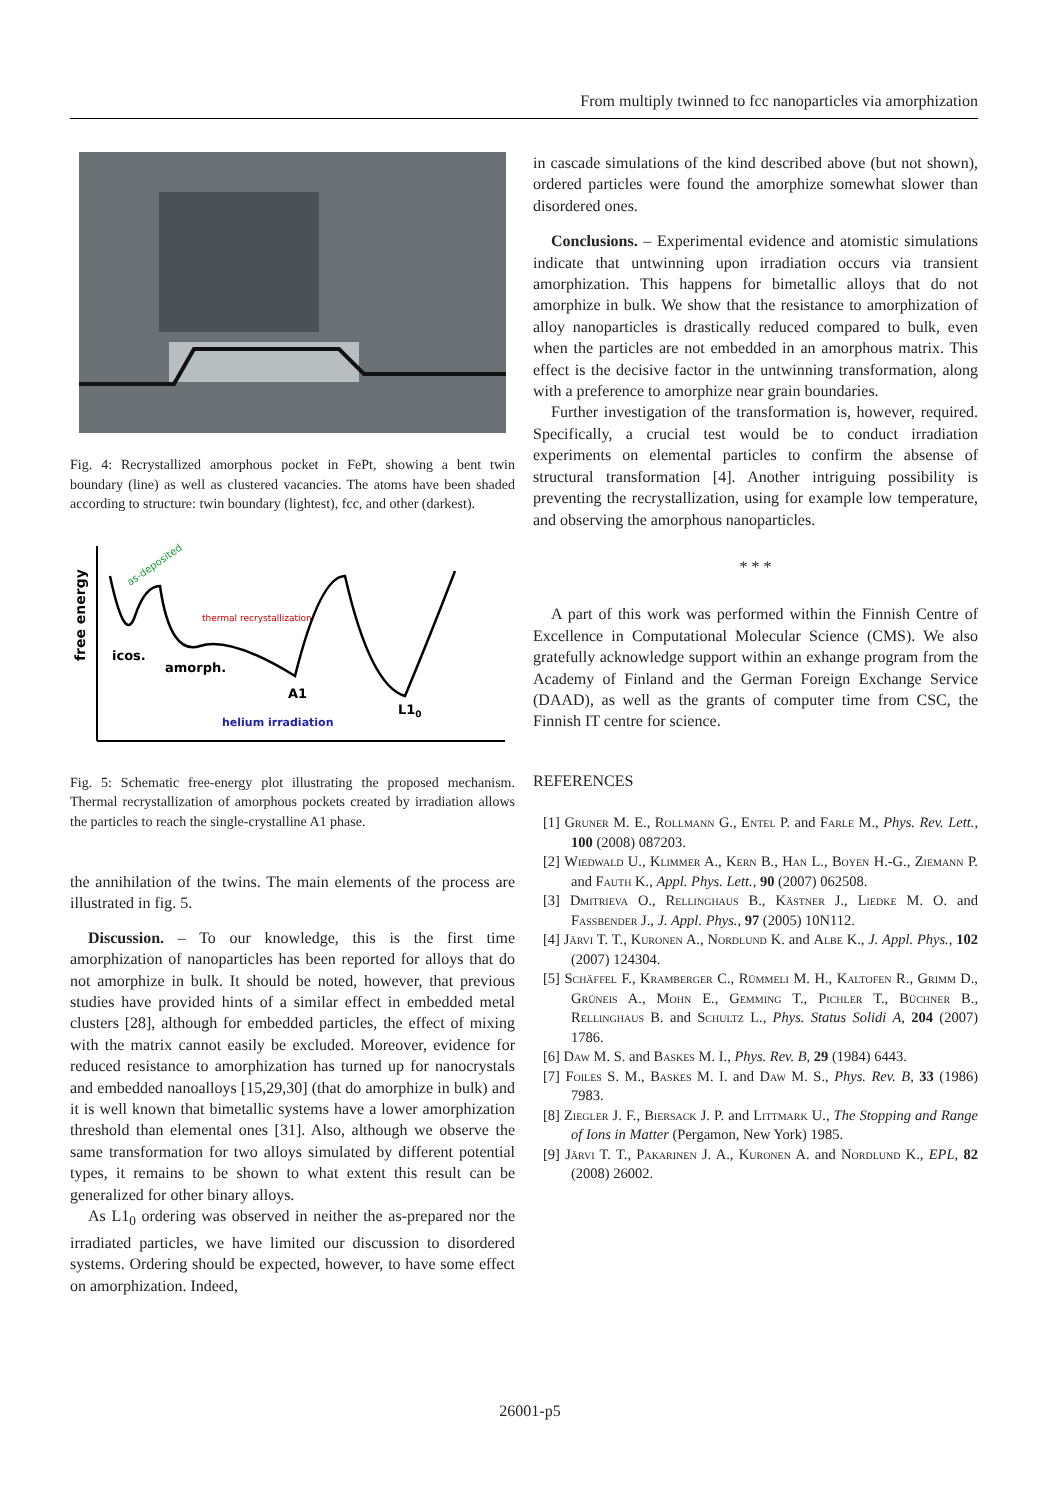From multiply twinned to fcc nanoparticles via amorphization
Fig. 4: Recrystallized amorphous pocket in FePt, showing a bent twin boundary (line) as well as clustered vacancies. The atoms have been shaded according to structure: twin boundary (lightest), fcc, and other (darkest).
free energy
icos.
amorph.
A1
L10
as-deposited
thermal recrystallization
helium irradiation
Fig. 5: Schematic free-energy plot illustrating the proposed mechanism. Thermal recrystallization of amorphous pockets created by irradiation allows the particles to reach the single-crystalline A1 phase.
the annihilation of the twins. The main elements of the process are illustrated in fig. 5.
Discussion. – To our knowledge, this is the first time amorphization of nanoparticles has been reported for alloys that do not amorphize in bulk. It should be noted, however, that previous studies have provided hints of a similar effect in embedded metal clusters [28], although for embedded particles, the effect of mixing with the matrix cannot easily be excluded. Moreover, evidence for reduced resistance to amorphization has turned up for nanocrystals and embedded nanoalloys [15,29,30] (that do amorphize in bulk) and it is well known that bimetallic systems have a lower amorphization threshold than elemental ones [31]. Also, although we observe the same transformation for two alloys simulated by different potential types, it remains to be shown to what extent this result can be generalized for other binary alloys.
As L1<sub>0</sub> ordering was observed in neither the as-prepared nor the irradiated particles, we have limited our discussion to disordered systems. Ordering should be expected, however, to have some effect on amorphization. Indeed,
in cascade simulations of the kind described above (but not shown), ordered particles were found the amorphize somewhat slower than disordered ones.
Conclusions. – Experimental evidence and atomistic simulations indicate that untwinning upon irradiation occurs via transient amorphization. This happens for bimetallic alloys that do not amorphize in bulk. We show that the resistance to amorphization of alloy nanoparticles is drastically reduced compared to bulk, even when the particles are not embedded in an amorphous matrix. This effect is the decisive factor in the untwinning transformation, along with a preference to amorphize near grain boundaries.
Further investigation of the transformation is, however, required. Specifically, a crucial test would be to conduct irradiation experiments on elemental particles to confirm the absense of structural transformation [4]. Another intriguing possibility is preventing the recrystallization, using for example low temperature, and observing the amorphous nanoparticles.
* * *
A part of this work was performed within the Finnish Centre of Excellence in Computational Molecular Science (CMS). We also gratefully acknowledge support within an exhange program from the Academy of Finland and the German Foreign Exchange Service (DAAD), as well as the grants of computer time from CSC, the Finnish IT centre for science.
REFERENCES
[1] Gruner M. E., Rollmann G., Entel P. and Farle M., Phys. Rev. Lett., 100 (2008) 087203.
[2] Wiedwald U., Klimmer A., Kern B., Han L., Boyen H.-G., Ziemann P. and Fauth K., Appl. Phys. Lett., 90 (2007) 062508.
[3] Dmitrieva O., Rellinghaus B., Kästner J., Liedke M. O. and Fassbender J., J. Appl. Phys., 97 (2005) 10N112.
[4] Järvi T. T., Kuronen A., Nordlund K. and Albe K., J. Appl. Phys., 102 (2007) 124304.
[5] Schäffel F., Kramberger C., Rümmeli M. H., Kaltofen R., Grimm D., Grüneis A., Mohn E., Gemming T., Pichler T., Büchner B., Rellinghaus B. and Schultz L., Phys. Status Solidi A, 204 (2007) 1786.
[6] Daw M. S. and Baskes M. I., Phys. Rev. B, 29 (1984) 6443.
[7] Foiles S. M., Baskes M. I. and Daw M. S., Phys. Rev. B, 33 (1986) 7983.
[8] Ziegler J. F., Biersack J. P. and Littmark U., The Stopping and Range of Ions in Matter (Pergamon, New York) 1985.
[9] Järvi T. T., Pakarinen J. A., Kuronen A. and Nordlund K., EPL, 82 (2008) 26002.
26001-p5